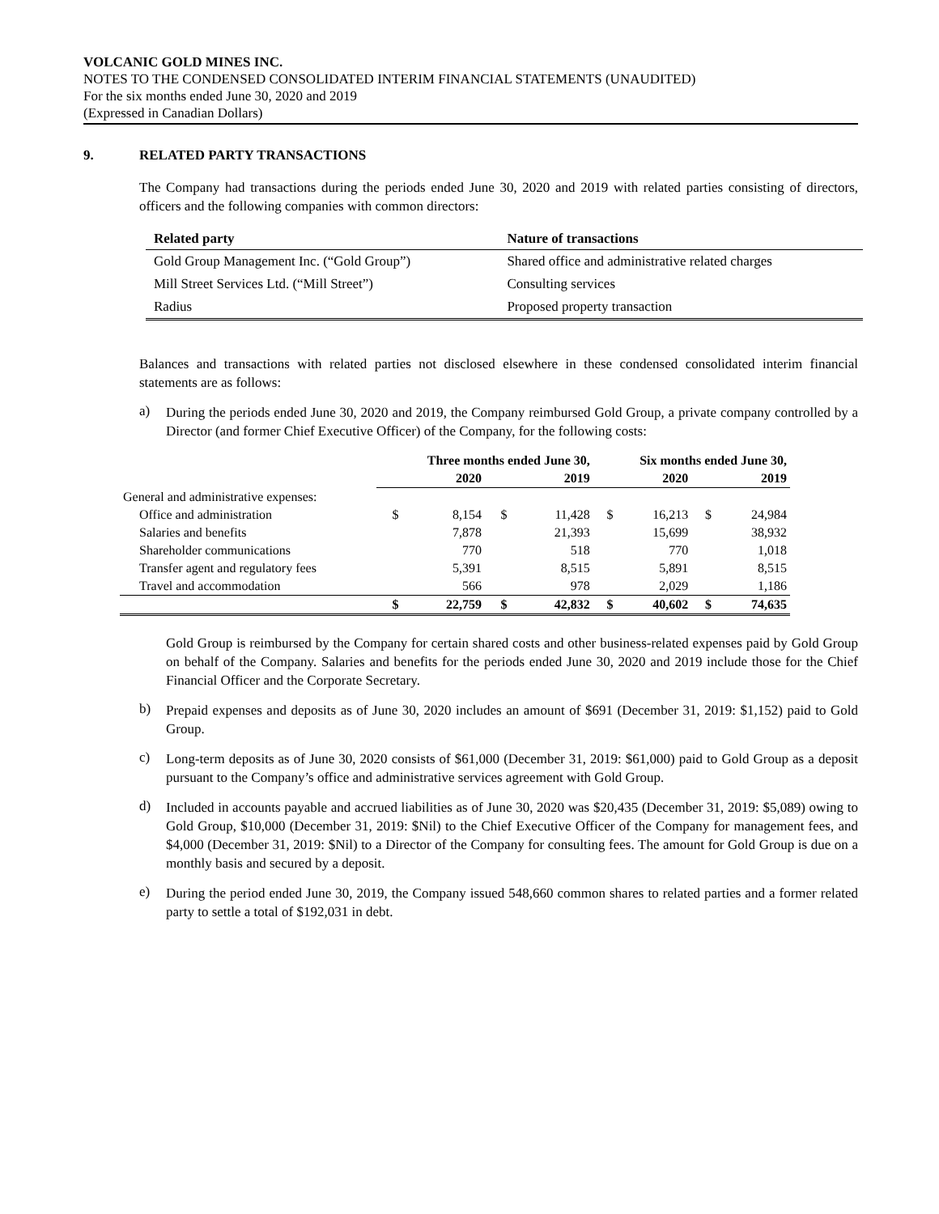VOLCANIC GOLD MINES INC.
NOTES TO THE CONDENSED CONSOLIDATED INTERIM FINANCIAL STATEMENTS (UNAUDITED)
For the six months ended June 30, 2020 and 2019
(Expressed in Canadian Dollars)
9. RELATED PARTY TRANSACTIONS
The Company had transactions during the periods ended June 30, 2020 and 2019 with related parties consisting of directors, officers and the following companies with common directors:
| Related party | Nature of transactions |
| --- | --- |
| Gold Group Management Inc. (“Gold Group”) | Shared office and administrative related charges |
| Mill Street Services Ltd. (“Mill Street”) | Consulting services |
| Radius | Proposed property transaction |
Balances and transactions with related parties not disclosed elsewhere in these condensed consolidated interim financial statements are as follows:
a)
During the periods ended June 30, 2020 and 2019, the Company reimbursed Gold Group, a private company controlled by a Director (and former Chief Executive Officer) of the Company, for the following costs:
| | Three months ended June 30, | | | | Six months ended June 30, | | | |
| --- | --- | --- | --- | --- | --- | --- | --- | --- |
| | | 2020 | | 2019 | | 2020 | | 2019 |
| General and administrative expenses: | | | | | | | | |
| Office and administration | $ | 8,154 | $ | 11,428 | $ | 16,213 | $ | 24,984 |
| Salaries and benefits | | 7,878 | | 21,393 | | 15,699 | | 38,932 |
| Shareholder communications | | 770 | | 518 | | 770 | | 1,018 |
| Transfer agent and regulatory fees | | 5,391 | | 8,515 | | 5,891 | | 8,515 |
| Travel and accommodation | | 566 | | 978 | | 2,029 | | 1,186 |
| | $ | 22,759 | $ | 42,832 | $ | 40,602 | $ | 74,635 |
Gold Group is reimbursed by the Company for certain shared costs and other business-related expenses paid by Gold Group on behalf of the Company. Salaries and benefits for the periods ended June 30, 2020 and 2019 include those for the Chief Financial Officer and the Corporate Secretary.
b)
Prepaid expenses and deposits as of June 30, 2020 includes an amount of $691 (December 31, 2019: $1,152) paid to Gold Group.
c)
Long-term deposits as of June 30, 2020 consists of $61,000 (December 31, 2019: $61,000) paid to Gold Group as a deposit pursuant to the Company’s office and administrative services agreement with Gold Group.
d)
Included in accounts payable and accrued liabilities as of June 30, 2020 was $20,435 (December 31, 2019: $5,089) owing to Gold Group, $10,000 (December 31, 2019: $Nil) to the Chief Executive Officer of the Company for management fees, and $4,000 (December 31, 2019: $Nil) to a Director of the Company for consulting fees. The amount for Gold Group is due on a monthly basis and secured by a deposit.
e)
During the period ended June 30, 2019, the Company issued 548,660 common shares to related parties and a former related party to settle a total of $192,031 in debt.